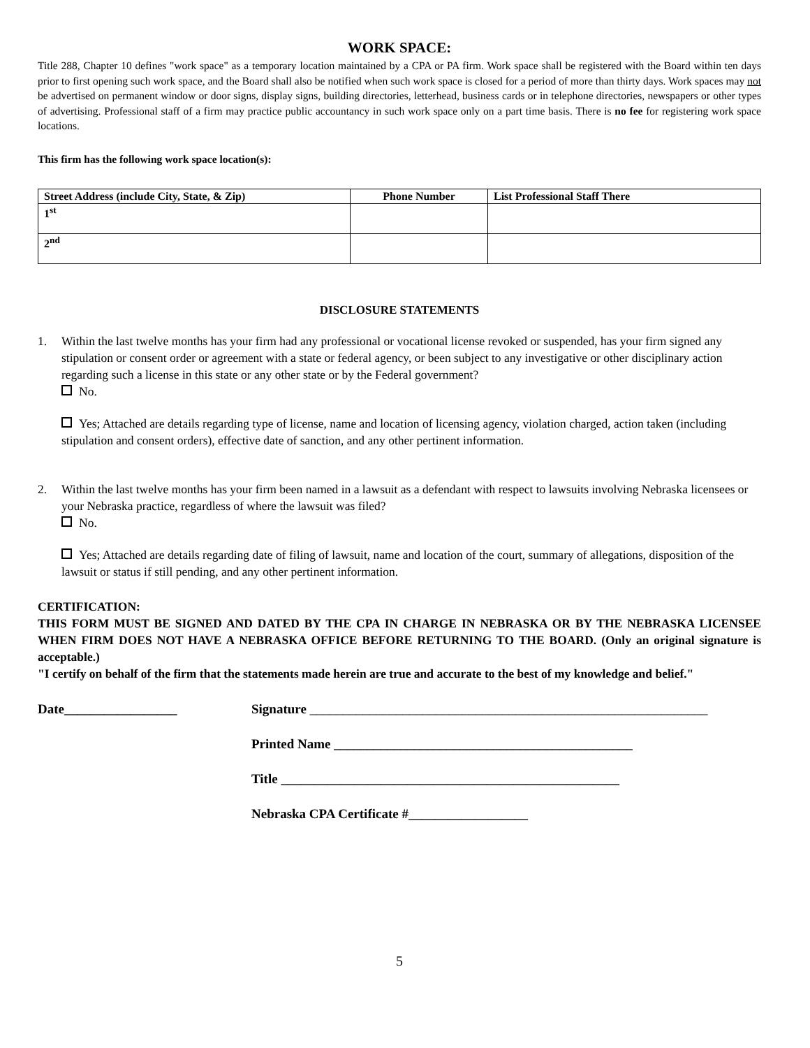WORK SPACE:
Title 288, Chapter 10 defines "work space" as a temporary location maintained by a CPA or PA firm. Work space shall be registered with the Board within ten days prior to first opening such work space, and the Board shall also be notified when such work space is closed for a period of more than thirty days. Work spaces may not be advertised on permanent window or door signs, display signs, building directories, letterhead, business cards or in telephone directories, newspapers or other types of advertising. Professional staff of a firm may practice public accountancy in such work space only on a part time basis. There is no fee for registering work space locations.
This firm has the following work space location(s):
| Street Address (include City, State, & Zip) | Phone Number | List Professional Staff There |
| --- | --- | --- |
| 1<sup>st</sup> | | |
| 2<sup>nd</sup> | | |
DISCLOSURE STATEMENTS
1. Within the last twelve months has your firm had any professional or vocational license revoked or suspended, has your firm signed any stipulation or consent order or agreement with a state or federal agency, or been subject to any investigative or other disciplinary action regarding such a license in this state or any other state or by the Federal government?
No.
Yes; Attached are details regarding type of license, name and location of licensing agency, violation charged, action taken (including stipulation and consent orders), effective date of sanction, and any other pertinent information.
2. Within the last twelve months has your firm been named in a lawsuit as a defendant with respect to lawsuits involving Nebraska licensees or your Nebraska practice, regardless of where the lawsuit was filed?
No.
Yes; Attached are details regarding date of filing of lawsuit, name and location of the court, summary of allegations, disposition of the lawsuit or status if still pending, and any other pertinent information.
CERTIFICATION:
THIS FORM MUST BE SIGNED AND DATED BY THE CPA IN CHARGE IN NEBRASKA OR BY THE NEBRASKA LICENSEE WHEN FIRM DOES NOT HAVE A NEBRASKA OFFICE BEFORE RETURNING TO THE BOARD. (Only an original signature is acceptable.)
"I certify on behalf of the firm that the statements made herein are true and accurate to the best of my knowledge and belief."
Date_________________ Signature ____________________________________________________________
Printed Name _____________________________________________
Title ___________________________________________________
Nebraska CPA Certificate #__________________
5